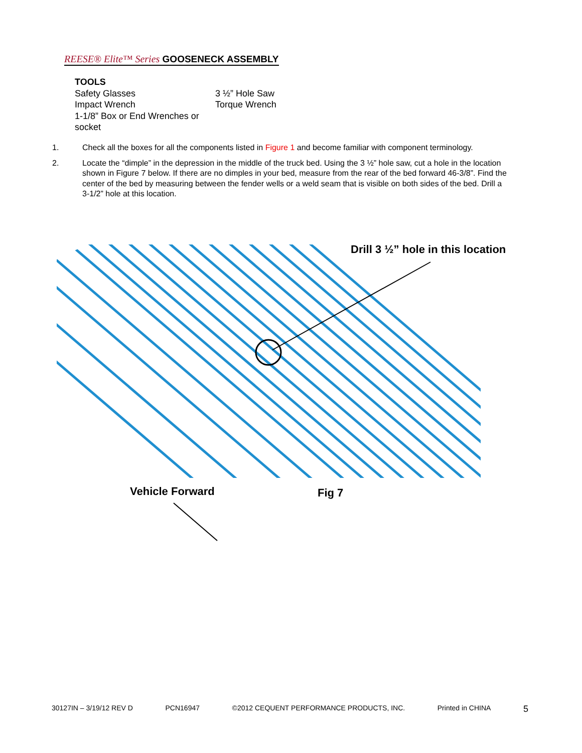REESE® Elite™ Series GOOSENECK ASSEMBLY
TOOLS
Safety Glasses
Impact Wrench
1-1/8” Box or End Wrenches or socket
3 ½” Hole Saw
Torque Wrench
1. Check all the boxes for all the components listed in Figure 1 and become familiar with component terminology.
2. Locate the “dimple” in the depression in the middle of the truck bed. Using the 3 ½” hole saw, cut a hole in the location shown in Figure 7 below. If there are no dimples in your bed, measure from the rear of the bed forward 46-3/8”. Find the center of the bed by measuring between the fender wells or a weld seam that is visible on both sides of the bed. Drill a 3-1/2” hole at this location.
Drill 3 ½” hole in this location
Vehicle Forward Fig 7
30127IN – 3/19/12 REV D PCN16947 ©2012 CEQUENT PERFORMANCE PRODUCTS, INC. Printed in CHINA 5